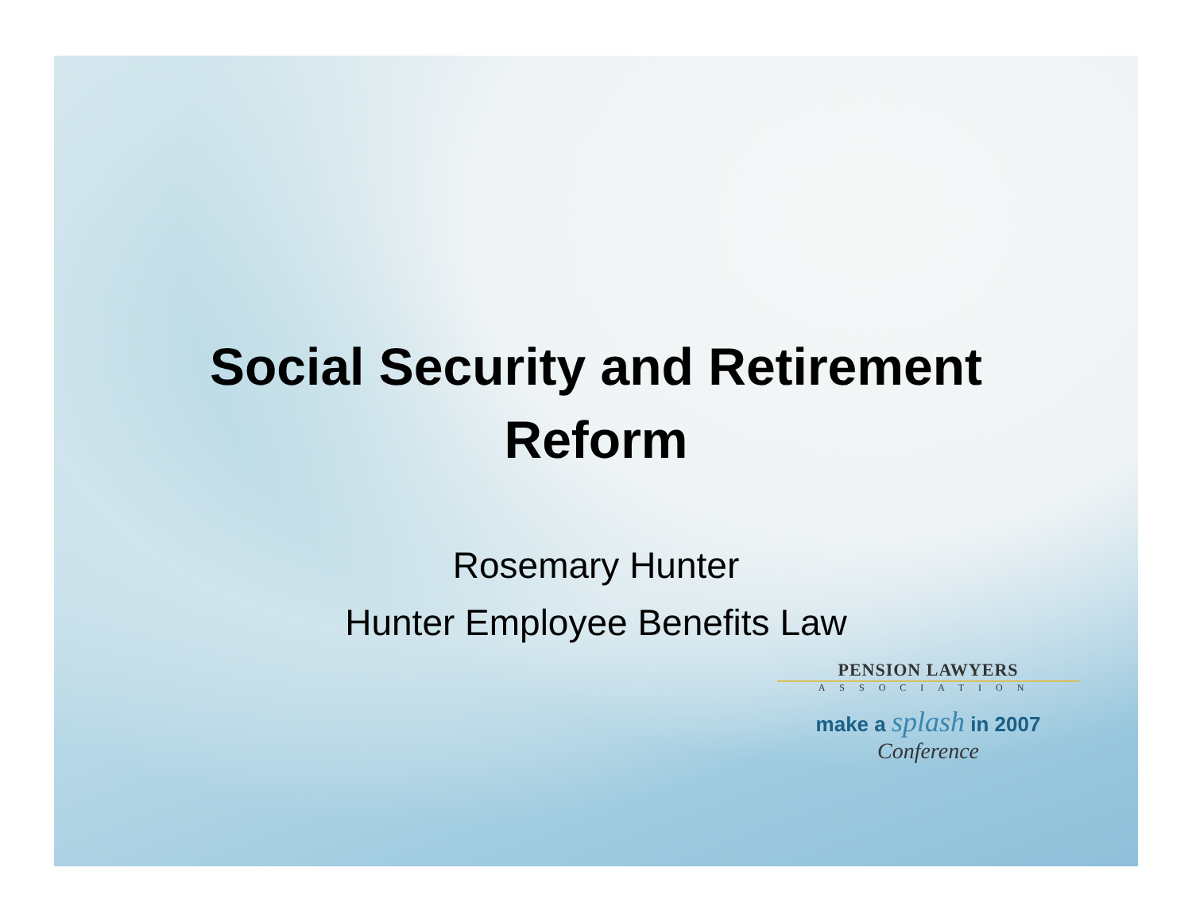Social Security and Retirement
Reform
Rosemary Hunter
Hunter Employee Benefits Law
PENSION LAWYERS
ASSOCIATION
make a splash in 2007
Conference